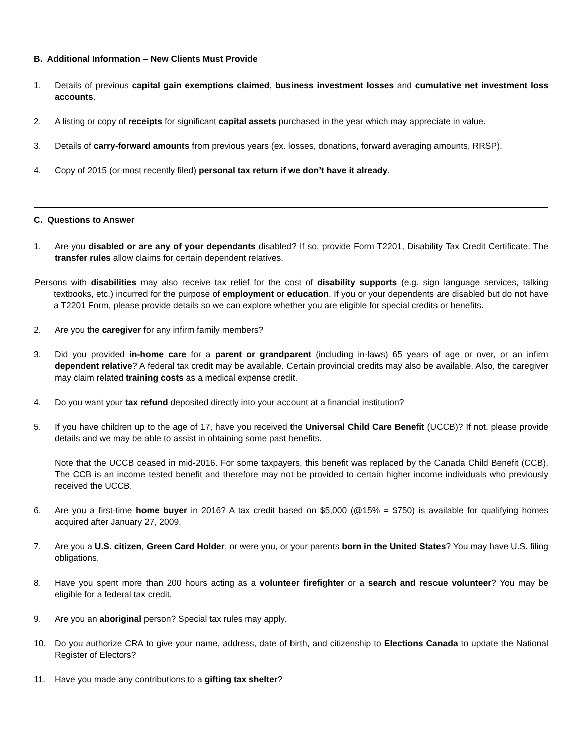B. Additional Information – New Clients Must Provide
1. Details of previous capital gain exemptions claimed, business investment losses and cumulative net investment loss accounts.
2. A listing or copy of receipts for significant capital assets purchased in the year which may appreciate in value.
3. Details of carry-forward amounts from previous years (ex. losses, donations, forward averaging amounts, RRSP).
4. Copy of 2015 (or most recently filed) personal tax return if we don’t have it already.
C. Questions to Answer
1. Are you disabled or are any of your dependants disabled? If so, provide Form T2201, Disability Tax Credit Certificate. The transfer rules allow claims for certain dependent relatives.
Persons with disabilities may also receive tax relief for the cost of disability supports (e.g. sign language services, talking textbooks, etc.) incurred for the purpose of employment or education. If you or your dependents are disabled but do not have a T2201 Form, please provide details so we can explore whether you are eligible for special credits or benefits.
2. Are you the caregiver for any infirm family members?
3. Did you provided in-home care for a parent or grandparent (including in-laws) 65 years of age or over, or an infirm dependent relative? A federal tax credit may be available. Certain provincial credits may also be available. Also, the caregiver may claim related training costs as a medical expense credit.
4. Do you want your tax refund deposited directly into your account at a financial institution?
5. If you have children up to the age of 17, have you received the Universal Child Care Benefit (UCCB)? If not, please provide details and we may be able to assist in obtaining some past benefits.
Note that the UCCB ceased in mid-2016. For some taxpayers, this benefit was replaced by the Canada Child Benefit (CCB). The CCB is an income tested benefit and therefore may not be provided to certain higher income individuals who previously received the UCCB.
6. Are you a first-time home buyer in 2016? A tax credit based on $5,000 (@15% = $750) is available for qualifying homes acquired after January 27, 2009.
7. Are you a U.S. citizen, Green Card Holder, or were you, or your parents born in the United States? You may have U.S. filing obligations.
8. Have you spent more than 200 hours acting as a volunteer firefighter or a search and rescue volunteer? You may be eligible for a federal tax credit.
9. Are you an aboriginal person? Special tax rules may apply.
10. Do you authorize CRA to give your name, address, date of birth, and citizenship to Elections Canada to update the National Register of Electors?
11. Have you made any contributions to a gifting tax shelter?